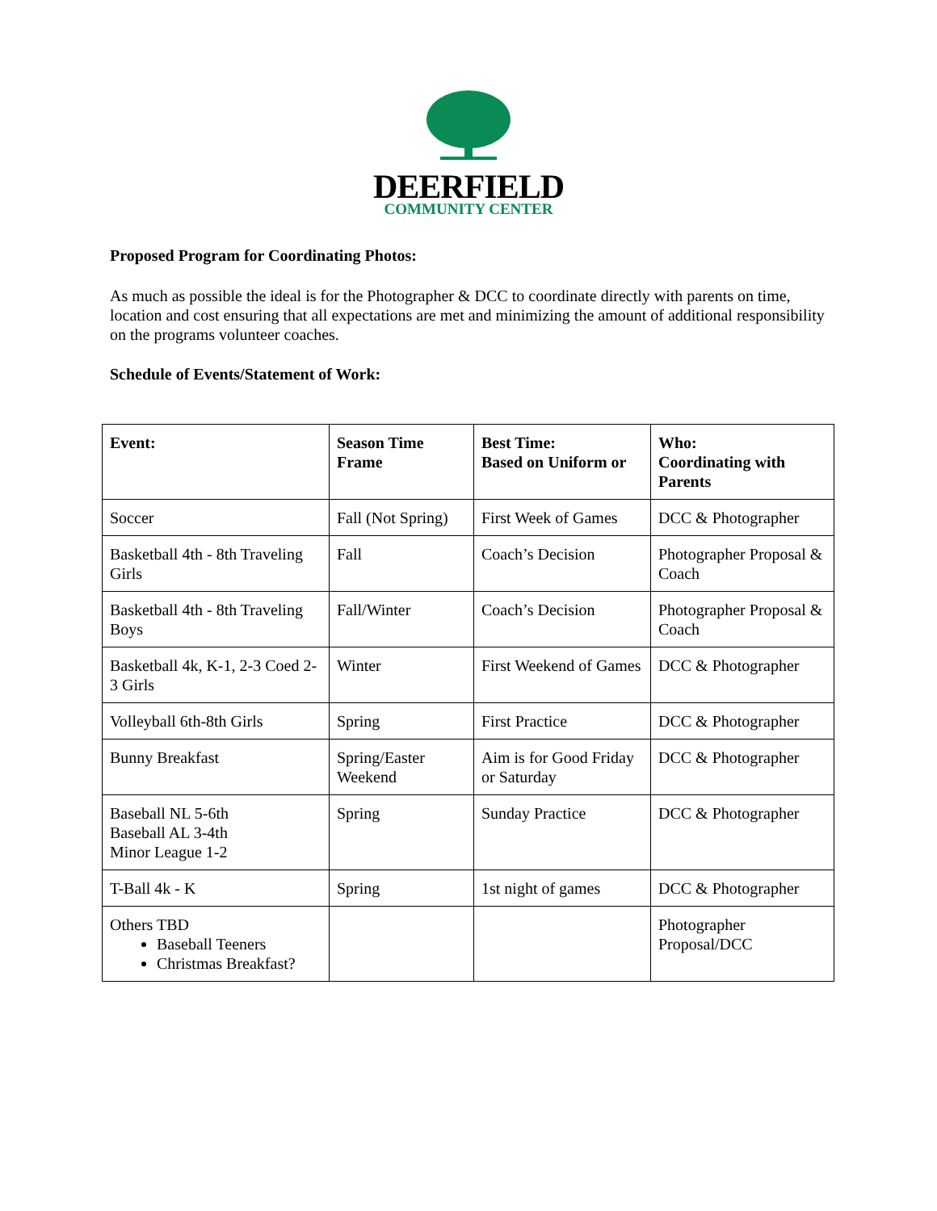DEERFIELD
COMMUNITY CENTER
Proposed Program for Coordinating Photos:
As much as possible the ideal is for the Photographer & DCC to coordinate directly with parents on time, location and cost ensuring that all expectations are met and minimizing the amount of additional responsibility on the programs volunteer coaches.
Schedule of Events/Statement of Work:
| Event: | Season Time Frame | Best Time: Based on Uniform or | Who: Coordinating with Parents |
| --- | --- | --- | --- |
| Soccer | Fall (Not Spring) | First Week of Games | DCC & Photographer |
| Basketball 4th - 8th Traveling Girls | Fall | Coach’s Decision | Photographer Proposal & Coach |
| Basketball 4th - 8th Traveling Boys | Fall/Winter | Coach’s Decision | Photographer Proposal & Coach |
| Basketball 4k, K-1, 2-3 Coed 2-3 Girls | Winter | First Weekend of Games | DCC & Photographer |
| Volleyball 6th-8th Girls | Spring | First Practice | DCC & Photographer |
| Bunny Breakfast | Spring/Easter Weekend | Aim is for Good Friday or Saturday | DCC & Photographer |
| Baseball NL 5-6th Baseball AL 3-4th Minor League 1-2 | Spring | Sunday Practice | DCC & Photographer |
| T-Ball 4k - K | Spring | 1st night of games | DCC & Photographer |
| Others TBD Baseball Teeners Christmas Breakfast? | | | Photographer Proposal/DCC |